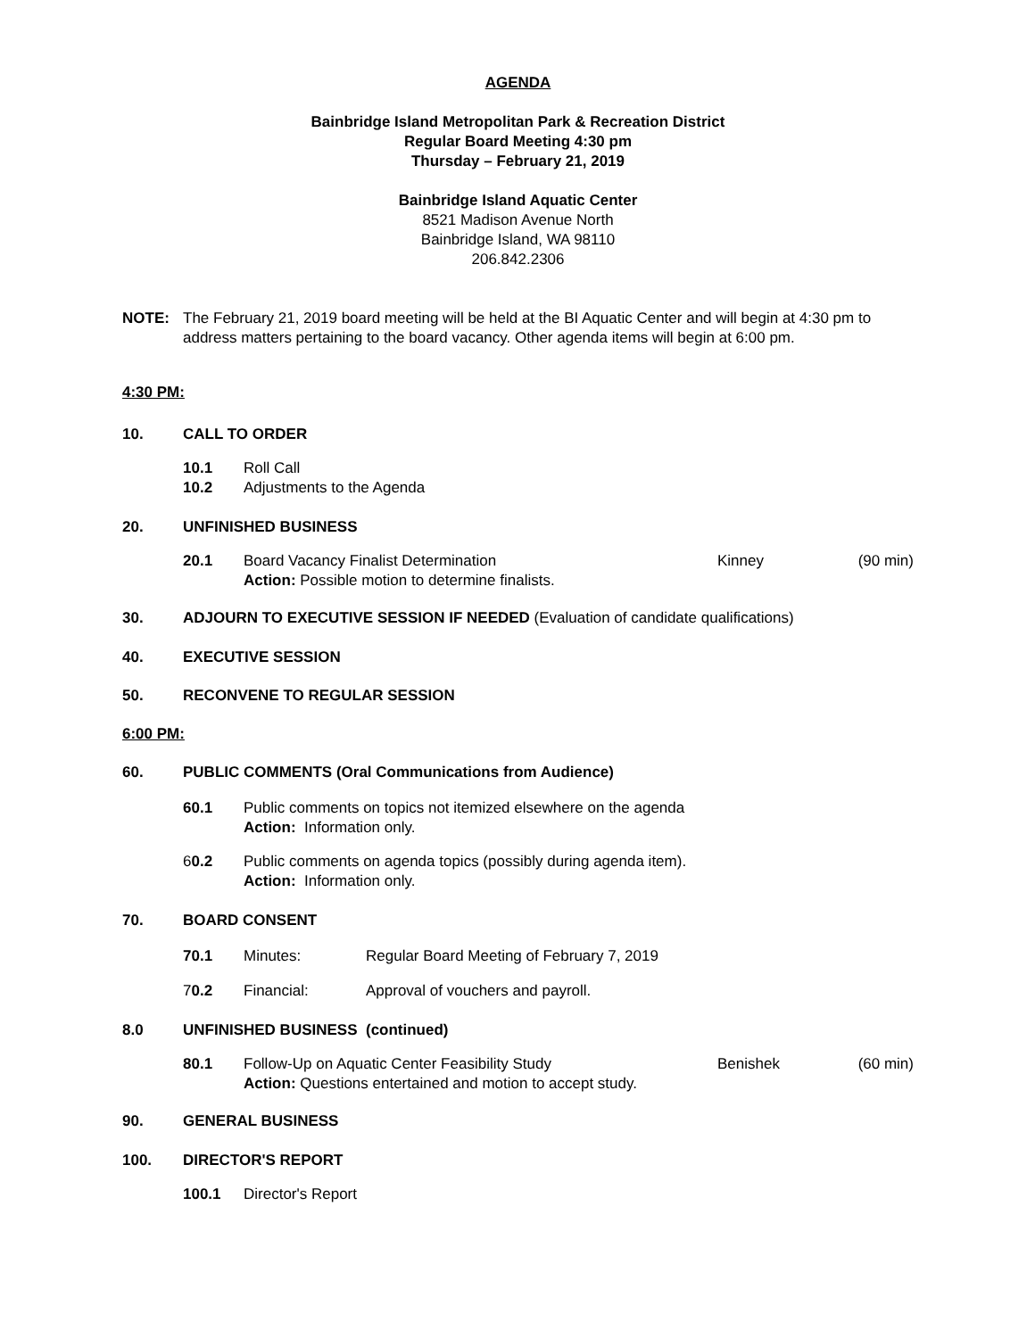AGENDA
Bainbridge Island Metropolitan Park & Recreation District
Regular Board Meeting 4:30 pm
Thursday – February 21, 2019
Bainbridge Island Aquatic Center
8521 Madison Avenue North
Bainbridge Island, WA 98110
206.842.2306
NOTE: The February 21, 2019 board meeting will be held at the BI Aquatic Center and will begin at 4:30 pm to address matters pertaining to the board vacancy. Other agenda items will begin at 6:00 pm.
4:30 PM:
10. CALL TO ORDER
10.1 Roll Call
10.2 Adjustments to the Agenda
20. UNFINISHED BUSINESS
20.1 Board Vacancy Finalist Determination
Action: Possible motion to determine finalists. Kinney (90 min)
30. ADJOURN TO EXECUTIVE SESSION IF NEEDED (Evaluation of candidate qualifications)
40. EXECUTIVE SESSION
50. RECONVENE TO REGULAR SESSION
6:00 PM:
60. PUBLIC COMMENTS (Oral Communications from Audience)
60.1 Public comments on topics not itemized elsewhere on the agenda
Action: Information only.
60.2 Public comments on agenda topics (possibly during agenda item).
Action: Information only.
70. BOARD CONSENT
70.1 Minutes: Regular Board Meeting of February 7, 2019
70.2 Financial: Approval of vouchers and payroll.
8.0 UNFINISHED BUSINESS (continued)
80.1 Follow-Up on Aquatic Center Feasibility Study
Action: Questions entertained and motion to accept study. Benishek (60 min)
90. GENERAL BUSINESS
100. DIRECTOR'S REPORT
100.1 Director's Report